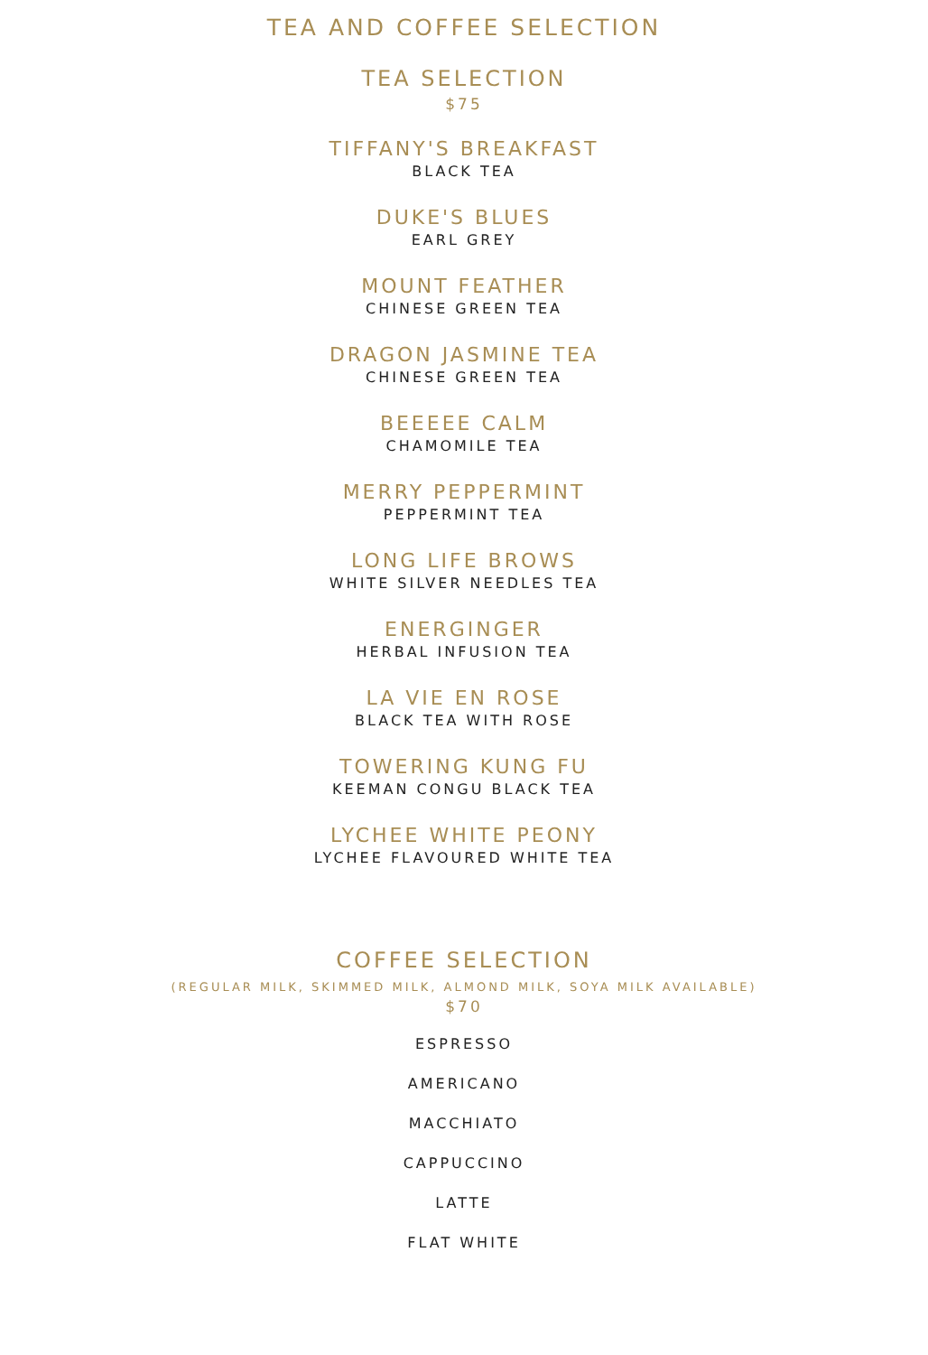TEA AND COFFEE SELECTION
TEA SELECTION
$75
TIFFANY'S BREAKFAST
BLACK TEA
DUKE'S BLUES
EARL GREY
MOUNT FEATHER
CHINESE GREEN TEA
DRAGON JASMINE TEA
CHINESE GREEN TEA
BEEEEE CALM
CHAMOMILE TEA
MERRY PEPPERMINT
PEPPERMINT TEA
LONG LIFE BROWS
WHITE SILVER NEEDLES TEA
ENERGINGER
HERBAL INFUSION TEA
LA VIE EN ROSE
BLACK TEA WITH ROSE
TOWERING KUNG FU
KEEMAN CONGU BLACK TEA
LYCHEE WHITE PEONY
LYCHEE FLAVOURED WHITE TEA
COFFEE SELECTION
(REGULAR MILK, SKIMMED MILK, ALMOND MILK, SOYA MILK AVAILABLE)
$70
ESPRESSO
AMERICANO
MACCHIATO
CAPPUCCINO
LATTE
FLAT WHITE